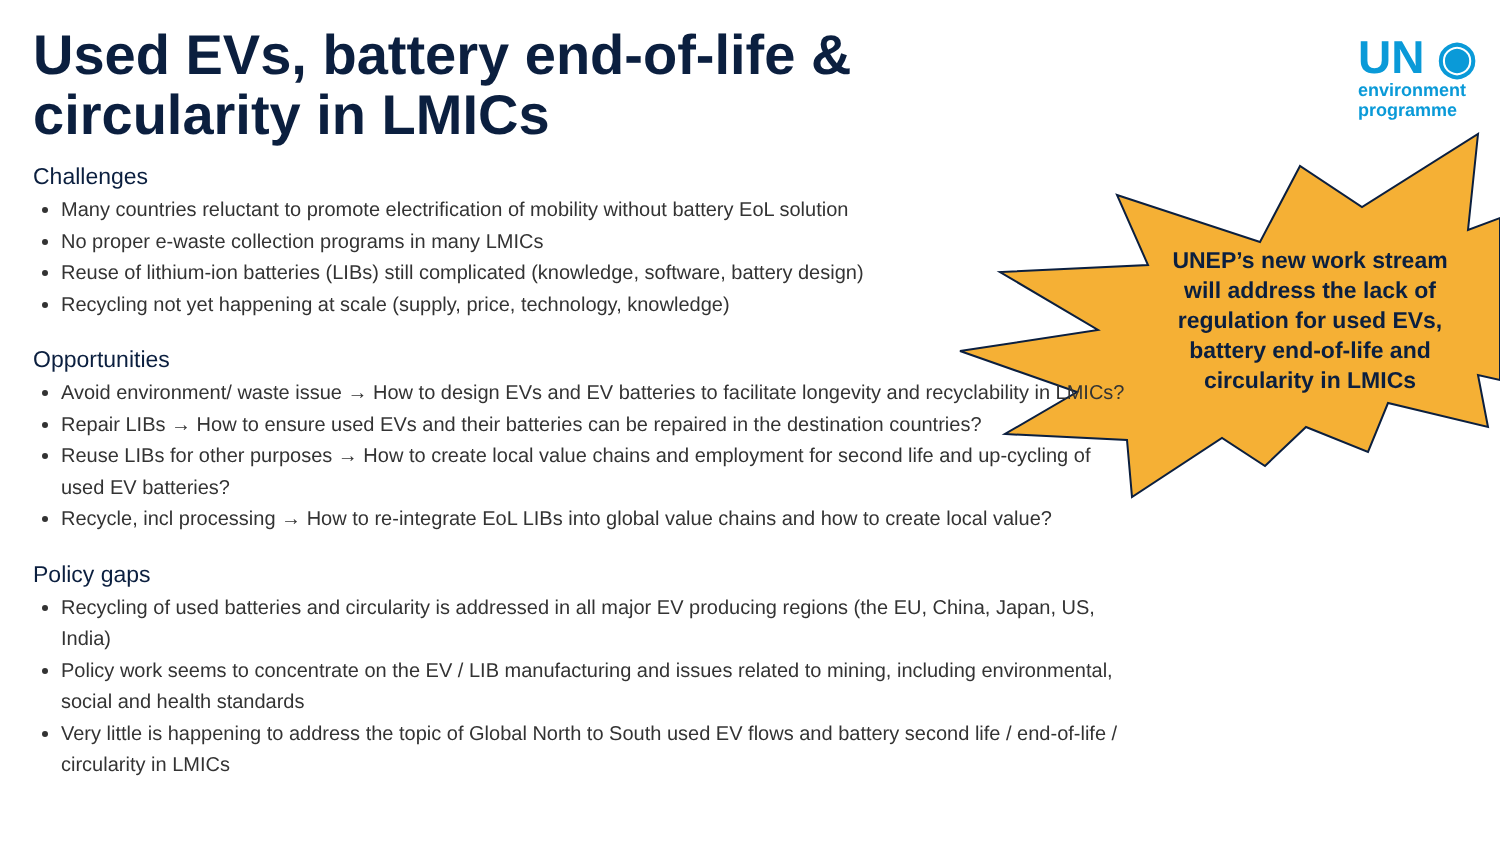Used EVs, battery end-of-life & circularity in LMICs
Challenges
Many countries reluctant to promote electrification of mobility without battery EoL solution
No proper e-waste collection programs in many LMICs
Reuse of lithium-ion batteries (LIBs) still complicated (knowledge, software, battery design)
Recycling not yet happening at scale (supply, price, technology, knowledge)
Opportunities
Avoid environment/ waste issue → How to design EVs and EV batteries to facilitate longevity and recyclability in LMICs?
Repair LIBs → How to ensure used EVs and their batteries can be repaired in the destination countries?
Reuse LIBs for other purposes → How to create local value chains and employment for second life and up-cycling of used EV batteries?
Recycle, incl processing → How to re-integrate EoL LIBs into global value chains and how to create local value?
Policy gaps
Recycling of used batteries and circularity is addressed in all major EV producing regions (the EU, China, Japan, US, India)
Policy work seems to concentrate on the EV / LIB manufacturing and issues related to mining, including environmental, social and health standards
Very little is happening to address the topic of Global North to South used EV flows and battery second life / end-of-life / circularity in LMICs
UN ◉
environment
programme
UNEP’s new work stream will address the lack of regulation for used EVs, battery end-of-life and circularity in LMICs